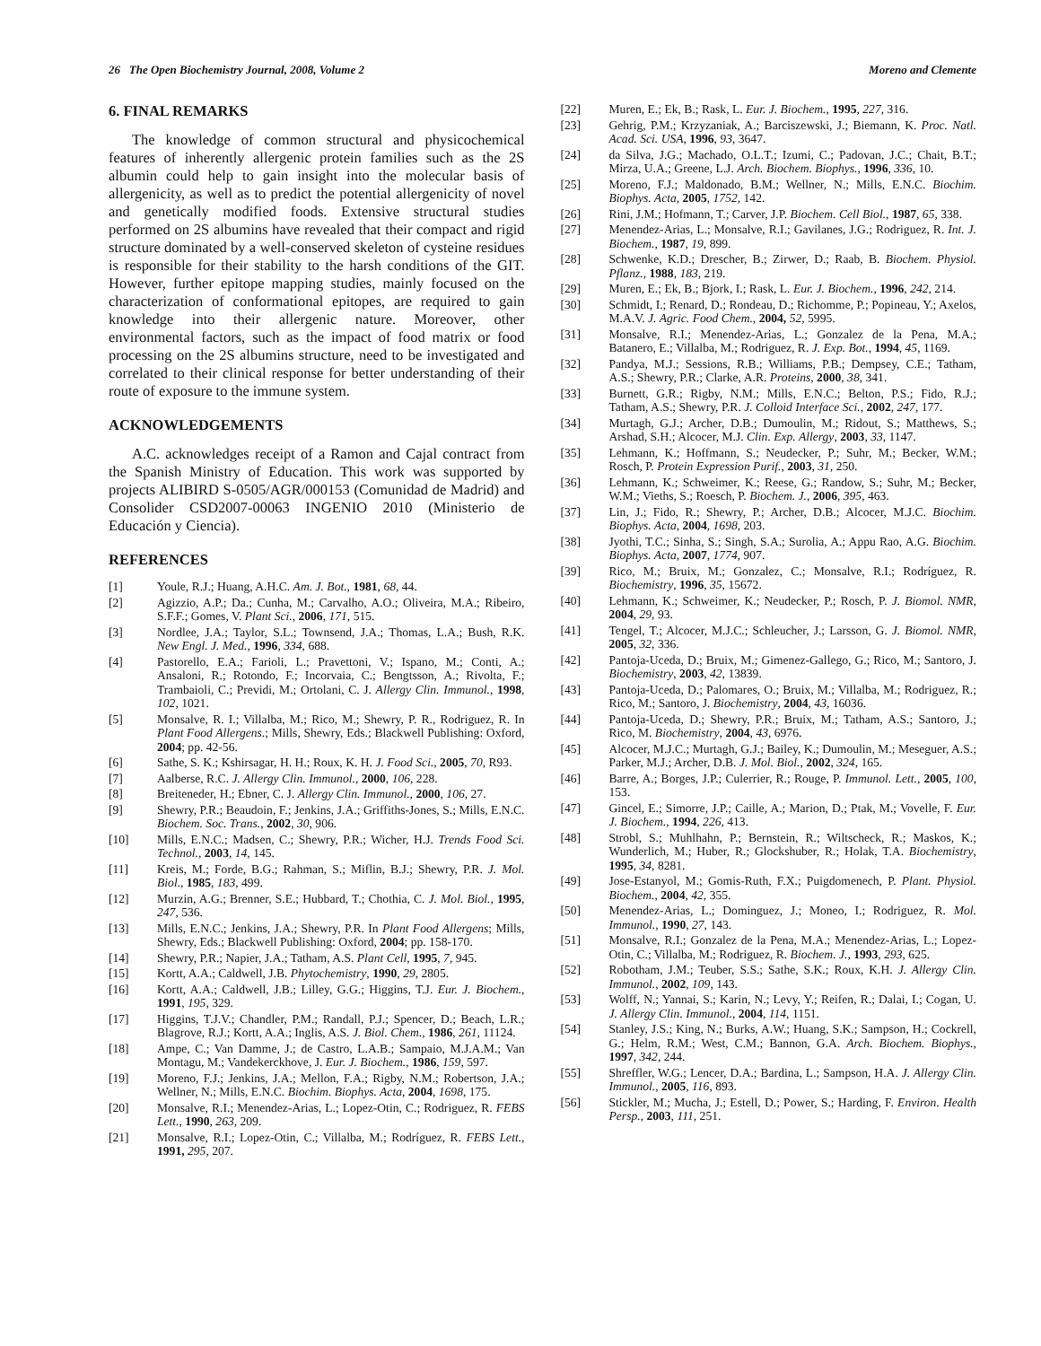26 The Open Biochemistry Journal, 2008, Volume 2 Moreno and Clemente
6. FINAL REMARKS
The knowledge of common structural and physicochemical features of inherently allergenic protein families such as the 2S albumin could help to gain insight into the molecular basis of allergenicity, as well as to predict the potential allergenicity of novel and genetically modified foods. Extensive structural studies performed on 2S albumins have revealed that their compact and rigid structure dominated by a well-conserved skeleton of cysteine residues is responsible for their stability to the harsh conditions of the GIT. However, further epitope mapping studies, mainly focused on the characterization of conformational epitopes, are required to gain knowledge into their allergenic nature. Moreover, other environmental factors, such as the impact of food matrix or food processing on the 2S albumins structure, need to be investigated and correlated to their clinical response for better understanding of their route of exposure to the immune system.
ACKNOWLEDGEMENTS
A.C. acknowledges receipt of a Ramon and Cajal contract from the Spanish Ministry of Education. This work was supported by projects ALIBIRD S-0505/AGR/000153 (Comunidad de Madrid) and Consolider CSD2007-00063 INGENIO 2010 (Ministerio de Educación y Ciencia).
REFERENCES
[1] Youle, R.J.; Huang, A.H.C. Am. J. Bot., 1981, 68, 44.
[2] Agizzio, A.P.; Da.; Cunha, M.; Carvalho, A.O.; Oliveira, M.A.; Ribeiro, S.F.F.; Gomes, V. Plant Sci., 2006, 171, 515.
[3] Nordlee, J.A.; Taylor, S.L.; Townsend, J.A.; Thomas, L.A.; Bush, R.K. New Engl. J. Med., 1996, 334, 688.
[4] Pastorello, E.A.; Farioli, L.; Pravettoni, V.; Ispano, M.; Conti, A.; Ansaloni, R.; Rotondo, F.; Incorvaia, C.; Bengtsson, A.; Rivolta, F.; Trambaioli, C.; Previdi, M.; Ortolani, C. J. Allergy Clin. Immunol., 1998, 102, 1021.
[5] Monsalve, R. I.; Villalba, M.; Rico, M.; Shewry, P. R., Rodriguez, R. In Plant Food Allergens.; Mills, Shewry, Eds.; Blackwell Publishing: Oxford, 2004; pp. 42-56.
[6] Sathe, S. K.; Kshirsagar, H. H.; Roux, K. H. J. Food Sci., 2005, 70, R93.
[7] Aalberse, R.C. J. Allergy Clin. Immunol., 2000, 106, 228.
[8] Breiteneder, H.; Ebner, C. J. Allergy Clin. Immunol., 2000, 106, 27.
[9] Shewry, P.R.; Beaudoin, F.; Jenkins, J.A.; Griffiths-Jones, S.; Mills, E.N.C. Biochem. Soc. Trans., 2002, 30, 906.
[10] Mills, E.N.C.; Madsen, C.; Shewry, P.R.; Wicher, H.J. Trends Food Sci. Technol., 2003, 14, 145.
[11] Kreis, M.; Forde, B.G.; Rahman, S.; Miflin, B.J.; Shewry, P.R. J. Mol. Biol., 1985, 183, 499.
[12] Murzin, A.G.; Brenner, S.E.; Hubbard, T.; Chothia, C. J. Mol. Biol., 1995, 247, 536.
[13] Mills, E.N.C.; Jenkins, J.A.; Shewry, P.R. In Plant Food Allergens; Mills, Shewry, Eds.; Blackwell Publishing: Oxford, 2004; pp. 158-170.
[14] Shewry, P.R.; Napier, J.A.; Tatham, A.S. Plant Cell, 1995, 7, 945.
[15] Kortt, A.A.; Caldwell, J.B. Phytochemistry, 1990, 29, 2805.
[16] Kortt, A.A.; Caldwell, J.B.; Lilley, G.G.; Higgins, T.J. Eur. J. Biochem., 1991, 195, 329.
[17] Higgins, T.J.V.; Chandler, P.M.; Randall, P.J.; Spencer, D.; Beach, L.R.; Blagrove, R.J.; Kortt, A.A.; Inglis, A.S. J. Biol. Chem., 1986, 261, 11124.
[18] Ampe, C.; Van Damme, J.; de Castro, L.A.B.; Sampaio, M.J.A.M.; Van Montagu, M.; Vandekerckhove, J. Eur. J. Biochem., 1986, 159, 597.
[19] Moreno, F.J.; Jenkins, J.A.; Mellon, F.A.; Rigby, N.M.; Robertson, J.A.; Wellner, N.; Mills, E.N.C. Biochim. Biophys. Acta, 2004, 1698, 175.
[20] Monsalve, R.I.; Menendez-Arias, L.; Lopez-Otin, C.; Rodriguez, R. FEBS Lett., 1990, 263, 209.
[21] Monsalve, R.I.; Lopez-Otin, C.; Villalba, M.; Rodríguez, R. FEBS Lett., 1991, 295, 207.
[22] Muren, E.; Ek, B.; Rask, L. Eur. J. Biochem., 1995, 227, 316.
[23] Gehrig, P.M.; Krzyzaniak, A.; Barciszewski, J.; Biemann, K. Proc. Natl. Acad. Sci. USA, 1996, 93, 3647.
[24] da Silva, J.G.; Machado, O.L.T.; Izumi, C.; Padovan, J.C.; Chait, B.T.; Mirza, U.A.; Greene, L.J. Arch. Biochem. Biophys., 1996, 336, 10.
[25] Moreno, F.J.; Maldonado, B.M.; Wellner, N.; Mills, E.N.C. Biochim. Biophys. Acta, 2005, 1752, 142.
[26] Rini, J.M.; Hofmann, T.; Carver, J.P. Biochem. Cell Biol., 1987, 65, 338.
[27] Menendez-Arias, L.; Monsalve, R.I.; Gavilanes, J.G.; Rodriguez, R. Int. J. Biochem., 1987, 19, 899.
[28] Schwenke, K.D.; Drescher, B.; Zirwer, D.; Raab, B. Biochem. Physiol. Pflanz., 1988, 183, 219.
[29] Muren, E.; Ek, B.; Bjork, I.; Rask, L. Eur. J. Biochem., 1996, 242, 214.
[30] Schmidt, I.; Renard, D.; Rondeau, D.; Richomme, P.; Popineau, Y.; Axelos, M.A.V. J. Agric. Food Chem., 2004, 52, 5995.
[31] Monsalve, R.I.; Menendez-Arias, L.; Gonzalez de la Pena, M.A.; Batanero, E.; Villalba, M.; Rodriguez, R. J. Exp. Bot., 1994, 45, 1169.
[32] Pandya, M.J.; Sessions, R.B.; Williams, P.B.; Dempsey, C.E.; Tatham, A.S.; Shewry, P.R.; Clarke, A.R. Proteins, 2000, 38, 341.
[33] Burnett, G.R.; Rigby, N.M.; Mills, E.N.C.; Belton, P.S.; Fido, R.J.; Tatham, A.S.; Shewry, P.R. J. Colloid Interface Sci., 2002, 247, 177.
[34] Murtagh, G.J.; Archer, D.B.; Dumoulin, M.; Ridout, S.; Matthews, S.; Arshad, S.H.; Alcocer, M.J. Clin. Exp. Allergy, 2003, 33, 1147.
[35] Lehmann, K.; Hoffmann, S.; Neudecker, P.; Suhr, M.; Becker, W.M.; Rosch, P. Protein Expression Purif., 2003, 31, 250.
[36] Lehmann, K.; Schweimer, K.; Reese, G.; Randow, S.; Suhr, M.; Becker, W.M.; Vieths, S.; Roesch, P. Biochem. J., 2006, 395, 463.
[37] Lin, J.; Fido, R.; Shewry, P.; Archer, D.B.; Alcocer, M.J.C. Biochim. Biophys. Acta, 2004, 1698, 203.
[38] Jyothi, T.C.; Sinha, S.; Singh, S.A.; Surolia, A.; Appu Rao, A.G. Biochim. Biophys. Acta, 2007, 1774, 907.
[39] Rico, M.; Bruix, M.; Gonzalez, C.; Monsalve, R.I.; Rodríguez, R. Biochemistry, 1996, 35, 15672.
[40] Lehmann, K.; Schweimer, K.; Neudecker, P.; Rosch, P. J. Biomol. NMR, 2004, 29, 93.
[41] Tengel, T.; Alcocer, M.J.C.; Schleucher, J.; Larsson, G. J. Biomol. NMR, 2005, 32, 336.
[42] Pantoja-Uceda, D.; Bruix, M.; Gimenez-Gallego, G.; Rico, M.; Santoro, J. Biochemistry, 2003, 42, 13839.
[43] Pantoja-Uceda, D.; Palomares, O.; Bruix, M.; Villalba, M.; Rodriguez, R.; Rico, M.; Santoro, J. Biochemistry, 2004, 43, 16036.
[44] Pantoja-Uceda, D.; Shewry, P.R.; Bruix, M.; Tatham, A.S.; Santoro, J.; Rico, M. Biochemistry, 2004, 43, 6976.
[45] Alcocer, M.J.C.; Murtagh, G.J.; Bailey, K.; Dumoulin, M.; Meseguer, A.S.; Parker, M.J.; Archer, D.B. J. Mol. Biol., 2002, 324, 165.
[46] Barre, A.; Borges, J.P.; Culerrier, R.; Rouge, P. Immunol. Lett., 2005, 100, 153.
[47] Gincel, E.; Simorre, J.P.; Caille, A.; Marion, D.; Ptak, M.; Vovelle, F. Eur. J. Biochem., 1994, 226, 413.
[48] Strobl, S.; Muhlhahn, P.; Bernstein, R.; Wiltscheck, R.; Maskos, K.; Wunderlich, M.; Huber, R.; Glockshuber, R.; Holak, T.A. Biochemistry, 1995, 34, 8281.
[49] Jose-Estanyol, M.; Gomis-Ruth, F.X.; Puigdomenech, P. Plant. Physiol. Biochem., 2004, 42, 355.
[50] Menendez-Arias, L.; Dominguez, J.; Moneo, I.; Rodriguez, R. Mol. Immunol., 1990, 27, 143.
[51] Monsalve, R.I.; Gonzalez de la Pena, M.A.; Menendez-Arias, L.; Lopez-Otin, C.; Villalba, M.; Rodriguez, R. Biochem. J., 1993, 293, 625.
[52] Robotham, J.M.; Teuber, S.S.; Sathe, S.K.; Roux, K.H. J. Allergy Clin. Immunol., 2002, 109, 143.
[53] Wolff, N.; Yannai, S.; Karin, N.; Levy, Y.; Reifen, R.; Dalai, I.; Cogan, U. J. Allergy Clin. Immunol., 2004, 114, 1151.
[54] Stanley, J.S.; King, N.; Burks, A.W.; Huang, S.K.; Sampson, H.; Cockrell, G.; Helm, R.M.; West, C.M.; Bannon, G.A. Arch. Biochem. Biophys., 1997, 342, 244.
[55] Shreffler, W.G.; Lencer, D.A.; Bardina, L.; Sampson, H.A. J. Allergy Clin. Immunol., 2005, 116, 893.
[56] Stickler, M.; Mucha, J.; Estell, D.; Power, S.; Harding, F. Environ. Health Persp., 2003, 111, 251.